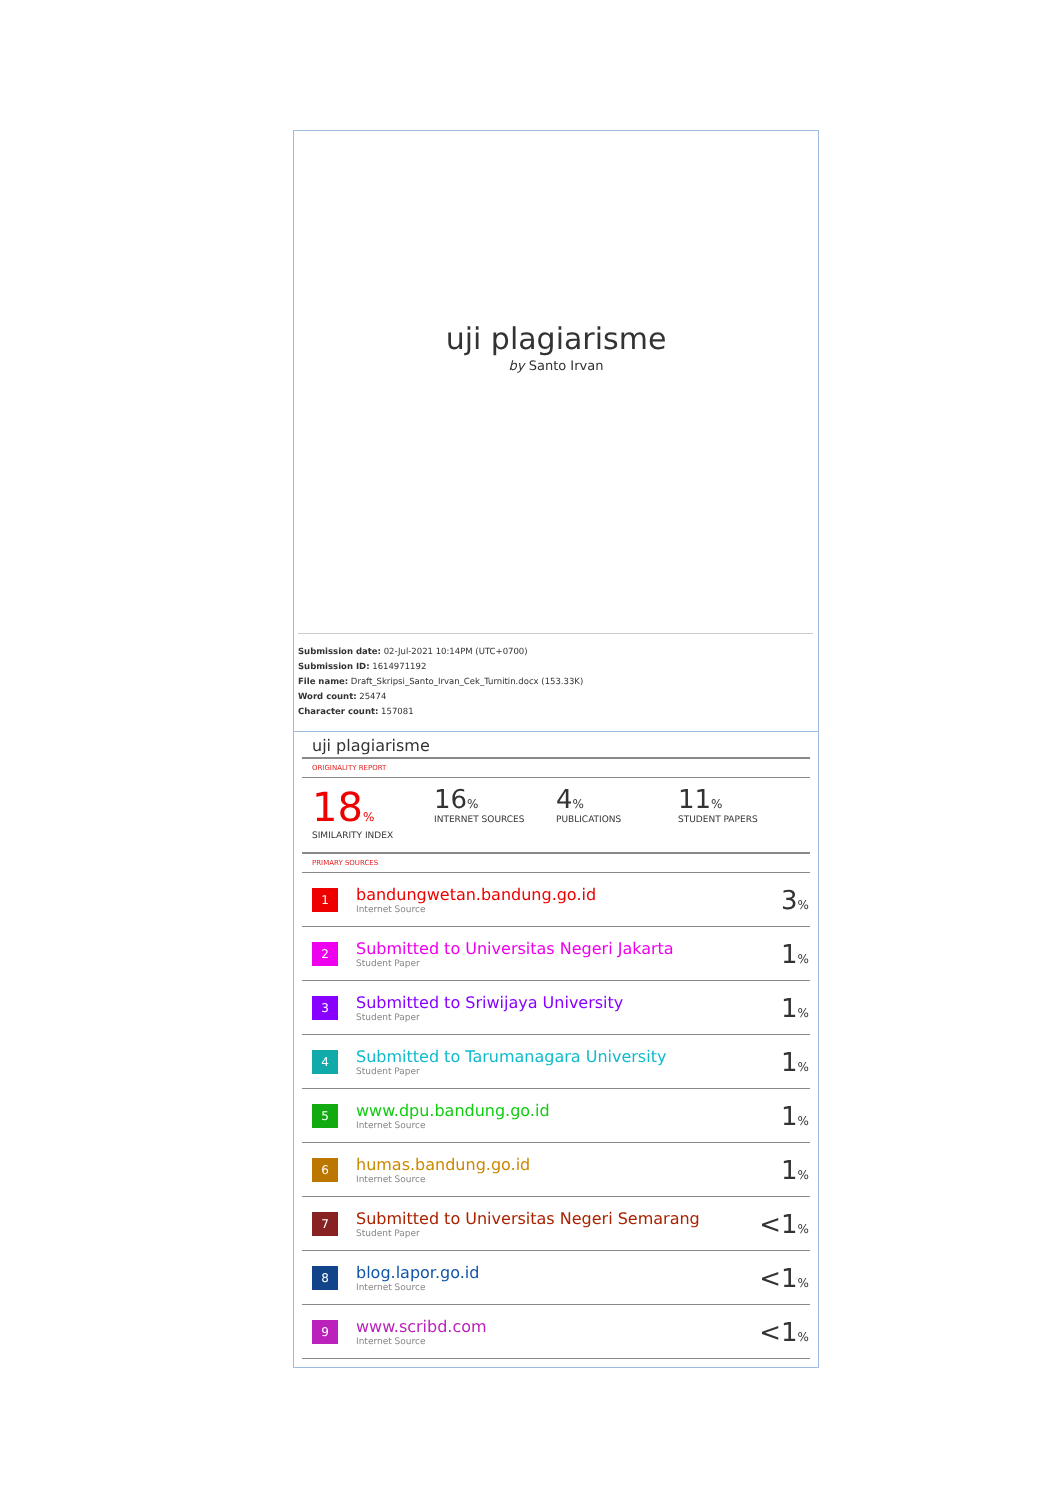uji plagiarisme
by Santo Irvan
Submission date: 02-Jul-2021 10:14PM (UTC+0700)
Submission ID: 1614971192
File name: Draft_Skripsi_Santo_Irvan_Cek_Turnitin.docx (153.33K)
Word count: 25474
Character count: 157081
uji plagiarisme
ORIGINALITY REPORT
18%
SIMILARITY INDEX
16%
INTERNET SOURCES
4%
PUBLICATIONS
11%
STUDENT PAPERS
PRIMARY SOURCES
| 1 | bandungwetan.bandung.go.id Internet Source | 3 % |
| 2 | Submitted to Universitas Negeri Jakarta Student Paper | 1 % |
| 3 | Submitted to Sriwijaya University Student Paper | 1 % |
| 4 | Submitted to Tarumanagara University Student Paper | 1 % |
| 5 | www.dpu.bandung.go.id Internet Source | 1 % |
| 6 | humas.bandung.go.id Internet Source | 1 % |
| 7 | Submitted to Universitas Negeri Semarang Student Paper | <1 % |
| 8 | blog.lapor.go.id Internet Source | <1 % |
| 9 | www.scribd.com Internet Source | <1 % |